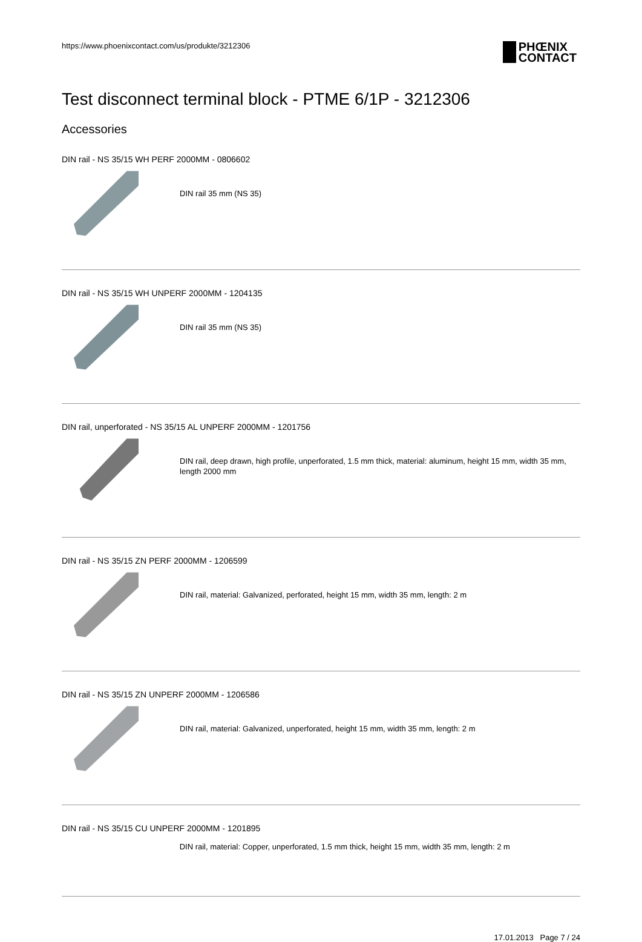https://www.phoenixcontact.com/us/produkte/3212306
PHŒNIX
CONTACT
Test disconnect terminal block - PTME 6/1P - 3212306
Accessories
DIN rail - NS 35/15 WH PERF 2000MM - 0806602
DIN rail 35 mm (NS 35)
DIN rail - NS 35/15 WH UNPERF 2000MM - 1204135
DIN rail 35 mm (NS 35)
DIN rail, unperforated - NS 35/15 AL UNPERF 2000MM - 1201756
DIN rail, deep drawn, high profile, unperforated, 1.5 mm thick, material: aluminum, height 15 mm, width 35 mm, length 2000 mm
DIN rail - NS 35/15 ZN PERF 2000MM - 1206599
DIN rail, material: Galvanized, perforated, height 15 mm, width 35 mm, length: 2 m
DIN rail - NS 35/15 ZN UNPERF 2000MM - 1206586
DIN rail, material: Galvanized, unperforated, height 15 mm, width 35 mm, length: 2 m
DIN rail - NS 35/15 CU UNPERF 2000MM - 1201895
DIN rail, material: Copper, unperforated, 1.5 mm thick, height 15 mm, width 35 mm, length: 2 m
17.01.2013 Page 7 / 24